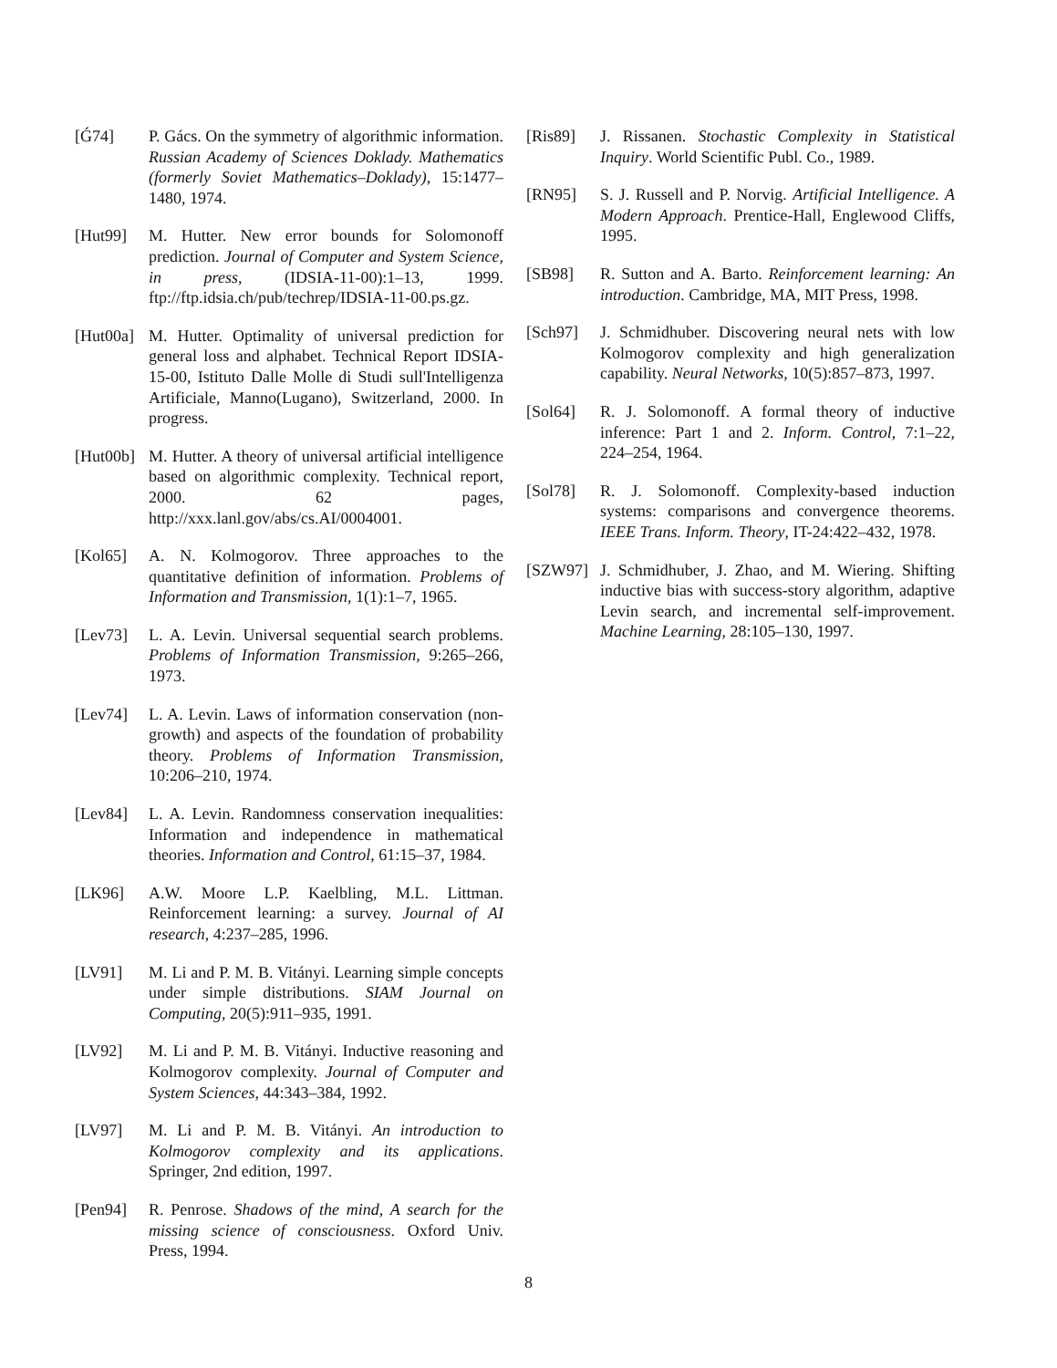[Ǵ74] P. Gács. On the symmetry of algorithmic information. Russian Academy of Sciences Doklady. Mathematics (formerly Soviet Mathematics–Doklady), 15:1477–1480, 1974.
[Hut99] M. Hutter. New error bounds for Solomonoff prediction. Journal of Computer and System Science, in press, (IDSIA-11-00):1–13, 1999. ftp://ftp.idsia.ch/pub/techrep/IDSIA-11-00.ps.gz.
[Hut00a]
M. Hutter. Optimality of universal prediction for general loss and alphabet. Technical Report IDSIA-15-00, Istituto Dalle Molle di Studi sull'Intelligenza Artificiale, Manno(Lugano), Switzerland, 2000. In progress.
[Hut00b]
M. Hutter. A theory of universal artificial intelligence based on algorithmic complexity. Technical report, 2000. 62 pages, http://xxx.lanl.gov/abs/cs.AI/0004001.
[Kol65] A. N. Kolmogorov. Three approaches to the quantitative definition of information. Problems of Information and Transmission, 1(1):1–7, 1965.
[Lev73] L. A. Levin. Universal sequential search problems. Problems of Information Transmission, 9:265–266, 1973.
[Lev74] L. A. Levin. Laws of information conservation (non-growth) and aspects of the foundation of probability theory. Problems of Information Transmission, 10:206–210, 1974.
[Lev84] L. A. Levin. Randomness conservation inequalities: Information and independence in mathematical theories. Information and Control, 61:15–37, 1984.
[LK96] A.W. Moore L.P. Kaelbling, M.L. Littman. Reinforcement learning: a survey. Journal of AI research, 4:237–285, 1996.
[LV91] M. Li and P. M. B. Vitányi. Learning simple concepts under simple distributions. SIAM Journal on Computing, 20(5):911–935, 1991.
[LV92] M. Li and P. M. B. Vitányi. Inductive reasoning and Kolmogorov complexity. Journal of Computer and System Sciences, 44:343–384, 1992.
[LV97] M. Li and P. M. B. Vitányi. An introduction to Kolmogorov complexity and its applications. Springer, 2nd edition, 1997.
[Pen94] R. Penrose. Shadows of the mind, A search for the missing science of consciousness. Oxford Univ. Press, 1994.
[Ris89] J. Rissanen. Stochastic Complexity in Statistical Inquiry. World Scientific Publ. Co., 1989.
[RN95] S. J. Russell and P. Norvig. Artificial Intelligence. A Modern Approach. Prentice-Hall, Englewood Cliffs, 1995.
[SB98] R. Sutton and A. Barto. Reinforcement learning: An introduction. Cambridge, MA, MIT Press, 1998.
[Sch97] J. Schmidhuber. Discovering neural nets with low Kolmogorov complexity and high generalization capability. Neural Networks, 10(5):857–873, 1997.
[Sol64] R. J. Solomonoff. A formal theory of inductive inference: Part 1 and 2. Inform. Control, 7:1–22, 224–254, 1964.
[Sol78] R. J. Solomonoff. Complexity-based induction systems: comparisons and convergence theorems. IEEE Trans. Inform. Theory, IT-24:422–432, 1978.
[SZW97] J. Schmidhuber, J. Zhao, and M. Wiering. Shifting inductive bias with success-story algorithm, adaptive Levin search, and incremental self-improvement. Machine Learning, 28:105–130, 1997.
8